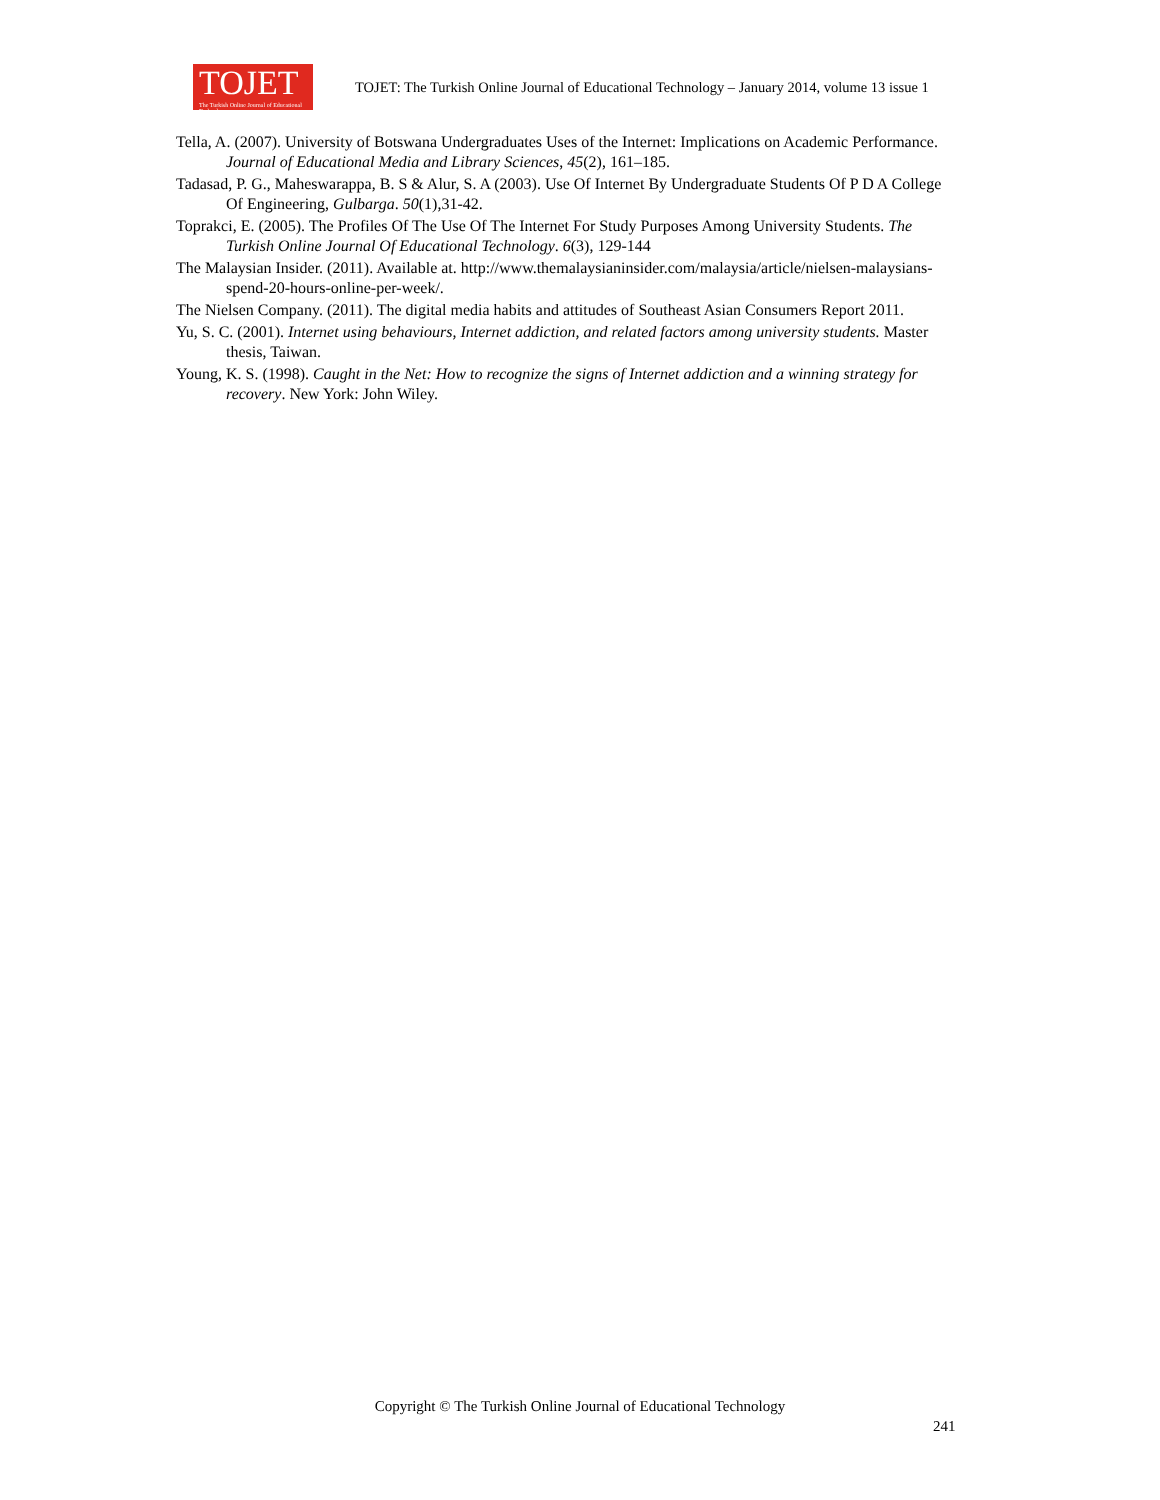TOJET
The Turkish Online Journal of Educational Technology
TOJET: The Turkish Online Journal of Educational Technology – January 2014, volume 13 issue 1
Tella, A. (2007). University of Botswana Undergraduates Uses of the Internet: Implications on Academic Performance. Journal of Educational Media and Library Sciences, 45(2), 161–185.
Tadasad, P. G., Maheswarappa, B. S & Alur, S. A (2003). Use Of Internet By Undergraduate Students Of P D A College Of Engineering, Gulbarga. 50(1),31-42.
Toprakci, E. (2005). The Profiles Of The Use Of The Internet For Study Purposes Among University Students. The Turkish Online Journal Of Educational Technology. 6(3), 129-144
The Malaysian Insider. (2011). Available at. http://www.themalaysianinsider.com/malaysia/article/nielsen-malaysians-spend-20-hours-online-per-week/.
The Nielsen Company. (2011). The digital media habits and attitudes of Southeast Asian Consumers Report 2011.
Yu, S. C. (2001). Internet using behaviours, Internet addiction, and related factors among university students. Master thesis, Taiwan.
Young, K. S. (1998). Caught in the Net: How to recognize the signs of Internet addiction and a winning strategy for recovery. New York: John Wiley.
Copyright © The Turkish Online Journal of Educational Technology
241